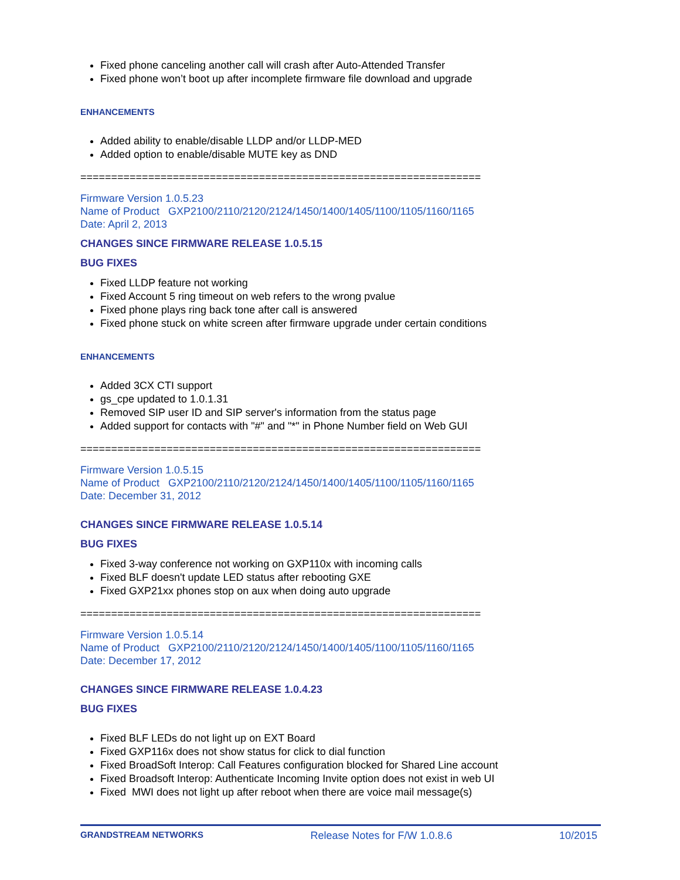Fixed phone canceling another call will crash after Auto-Attended Transfer
Fixed phone won’t boot up after incomplete firmware file download and upgrade
ENHANCEMENTS
Added ability to enable/disable LLDP and/or LLDP-MED
Added option to enable/disable MUTE key as DND
=================================================================
Firmware Version 1.0.5.23
Name of Product GXP2100/2110/2120/2124/1450/1400/1405/1100/1105/1160/1165
Date: April 2, 2013
CHANGES SINCE FIRMWARE RELEASE 1.0.5.15
BUG FIXES
Fixed LLDP feature not working
Fixed Account 5 ring timeout on web refers to the wrong pvalue
Fixed phone plays ring back tone after call is answered
Fixed phone stuck on white screen after firmware upgrade under certain conditions
ENHANCEMENTS
Added 3CX CTI support
gs_cpe updated to 1.0.1.31
Removed SIP user ID and SIP server's information from the status page
Added support for contacts with "#" and "*" in Phone Number field on Web GUI
=================================================================
Firmware Version 1.0.5.15
Name of Product GXP2100/2110/2120/2124/1450/1400/1405/1100/1105/1160/1165
Date: December 31, 2012
CHANGES SINCE FIRMWARE RELEASE 1.0.5.14
BUG FIXES
Fixed 3-way conference not working on GXP110x with incoming calls
Fixed BLF doesn't update LED status after rebooting GXE
Fixed GXP21xx phones stop on aux when doing auto upgrade
=================================================================
Firmware Version 1.0.5.14
Name of Product GXP2100/2110/2120/2124/1450/1400/1405/1100/1105/1160/1165
Date: December 17, 2012
CHANGES SINCE FIRMWARE RELEASE 1.0.4.23
BUG FIXES
Fixed BLF LEDs do not light up on EXT Board
Fixed GXP116x does not show status for click to dial function
Fixed BroadSoft Interop: Call Features configuration blocked for Shared Line account
Fixed Broadsoft Interop: Authenticate Incoming Invite option does not exist in web UI
Fixed MWI does not light up after reboot when there are voice mail message(s)
GRANDSTREAM NETWORKS Release Notes for F/W 1.0.8.6 10/2015